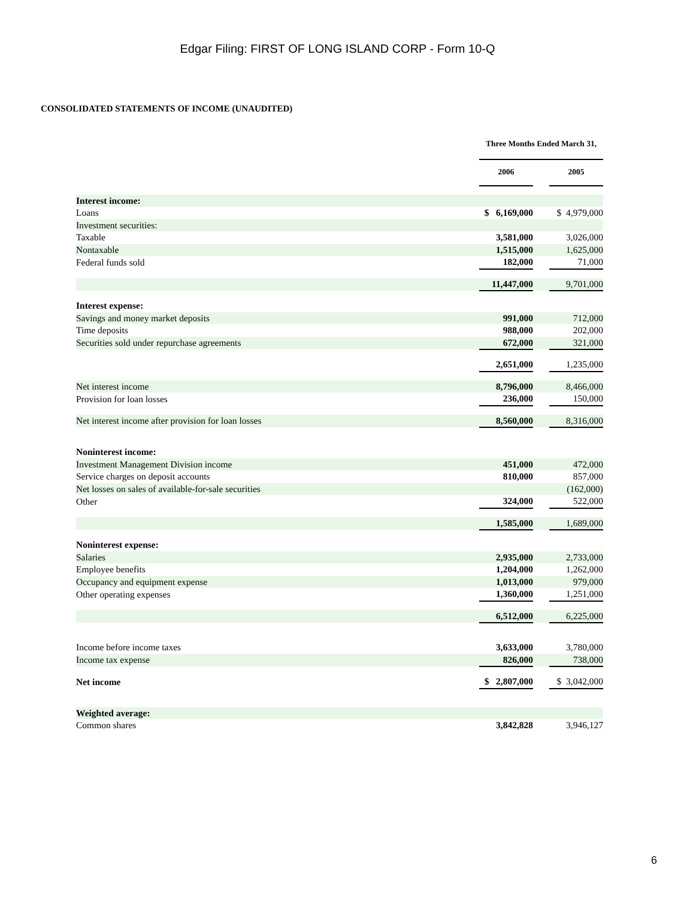Edgar Filing: FIRST OF LONG ISLAND CORP - Form 10-Q
CONSOLIDATED STATEMENTS OF INCOME (UNAUDITED)
| | Three Months Ended March 31, | | | |
| | 2006 | | 2005 | |
| Interest income: | | | | |
| Loans | $ 6,169,000 | | $ 4,979,000 | |
| Investment securities: | | | | |
| Taxable | 3,581,000 | | 3,026,000 | |
| Nontaxable | 1,515,000 | | 1,625,000 | |
| Federal funds sold | 182,000 | | 71,000 | |
| | 11,447,000 | | 9,701,000 | |
| Interest expense: | | | | |
| Savings and money market deposits | 991,000 | | 712,000 | |
| Time deposits | 988,000 | | 202,000 | |
| Securities sold under repurchase agreements | 672,000 | | 321,000 | |
| | 2,651,000 | | 1,235,000 | |
| Net interest income | 8,796,000 | | 8,466,000 | |
| Provision for loan losses | 236,000 | | 150,000 | |
| Net interest income after provision for loan losses | 8,560,000 | | 8,316,000 | |
| Noninterest income: | | | | |
| Investment Management Division income | 451,000 | | 472,000 | |
| Service charges on deposit accounts | 810,000 | | 857,000 | |
| Net losses on sales of available-for-sale securities | | | (162,000) | |
| Other | 324,000 | | 522,000 | |
| | 1,585,000 | | 1,689,000 | |
| Noninterest expense: | | | | |
| Salaries | 2,935,000 | | 2,733,000 | |
| Employee benefits | 1,204,000 | | 1,262,000 | |
| Occupancy and equipment expense | 1,013,000 | | 979,000 | |
| Other operating expenses | 1,360,000 | | 1,251,000 | |
| | 6,512,000 | | 6,225,000 | |
| Income before income taxes | 3,633,000 | | 3,780,000 | |
| Income tax expense | 826,000 | | 738,000 | |
| Net income | $ 2,807,000 | | $ 3,042,000 | |
| Weighted average: | | | | |
| Common shares | 3,842,828 | | 3,946,127 | |
6